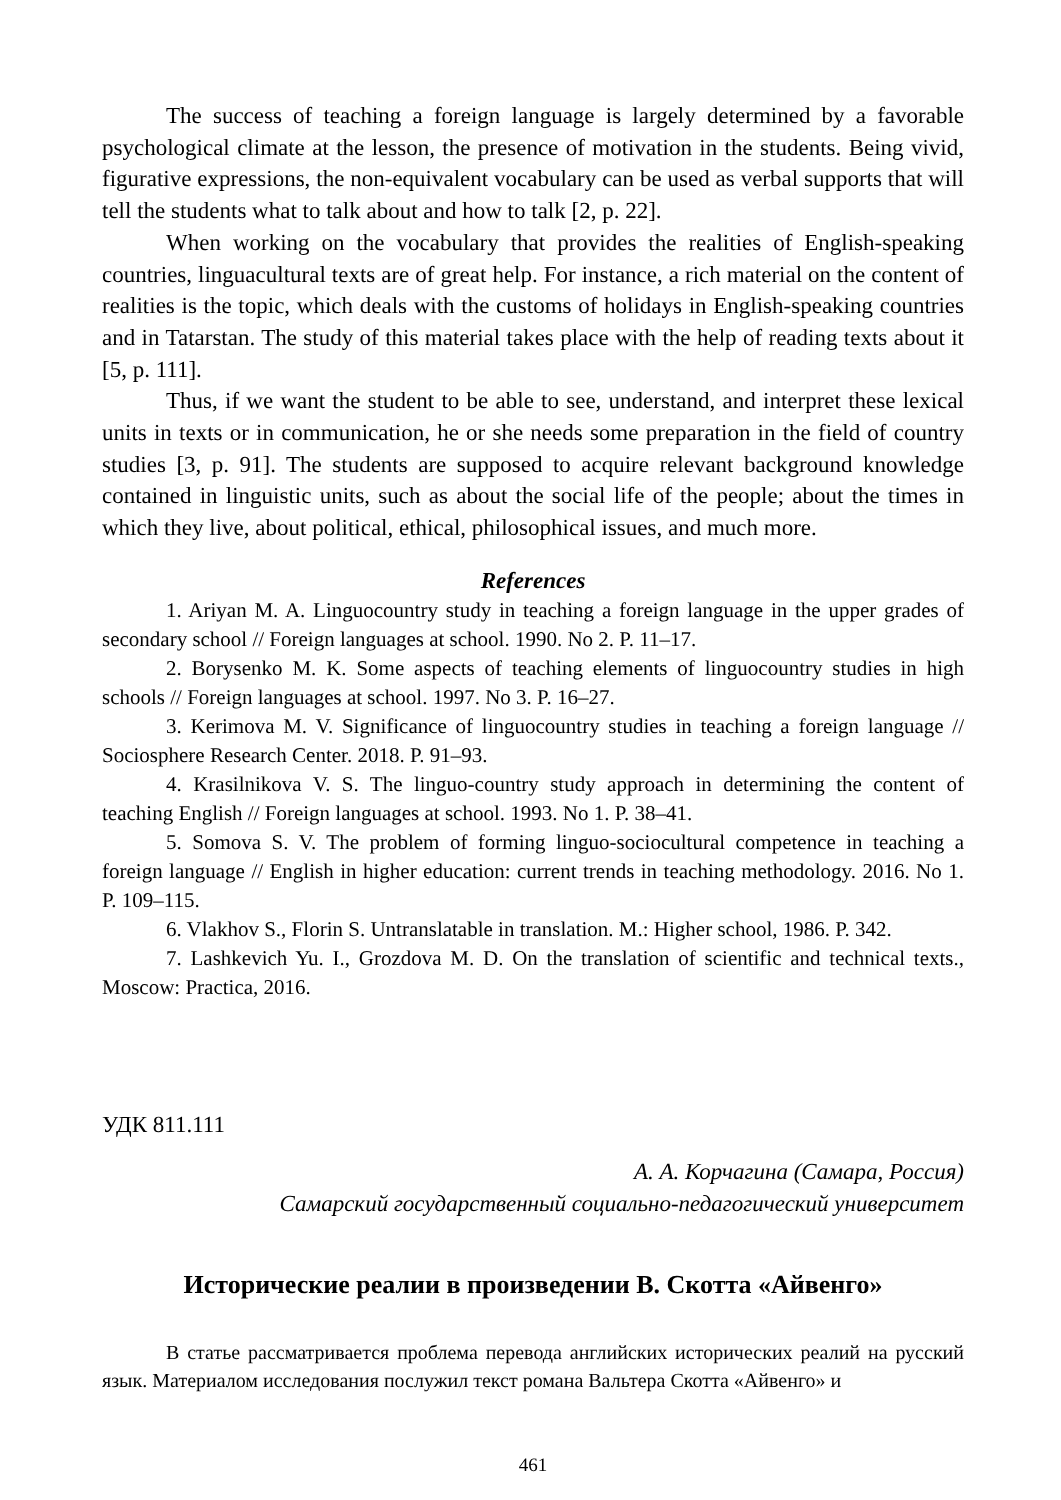The success of teaching a foreign language is largely determined by a favorable psychological climate at the lesson, the presence of motivation in the students. Being vivid, figurative expressions, the non-equivalent vocabulary can be used as verbal supports that will tell the students what to talk about and how to talk [2, p. 22].
When working on the vocabulary that provides the realities of English-speaking countries, linguacultural texts are of great help. For instance, a rich material on the content of realities is the topic, which deals with the customs of holidays in English-speaking countries and in Tatarstan. The study of this material takes place with the help of reading texts about it [5, p. 111].
Thus, if we want the student to be able to see, understand, and interpret these lexical units in texts or in communication, he or she needs some preparation in the field of country studies [3, p. 91]. The students are supposed to acquire relevant background knowledge contained in linguistic units, such as about the social life of the people; about the times in which they live, about political, ethical, philosophical issues, and much more.
References
1. Ariyan M. A. Linguocountry study in teaching a foreign language in the upper grades of secondary school // Foreign languages at school. 1990. No 2. P. 11–17.
2. Borysenko M. K. Some aspects of teaching elements of linguocountry studies in high schools // Foreign languages at school. 1997. No 3. P. 16–27.
3. Kerimova M. V. Significance of linguocountry studies in teaching a foreign language // Sociosphere Research Center. 2018. P. 91–93.
4. Krasilnikova V. S. The linguo-country study approach in determining the content of teaching English // Foreign languages at school. 1993. No 1. P. 38–41.
5. Somova S. V. The problem of forming linguo-sociocultural competence in teaching a foreign language // English in higher education: current trends in teaching methodology. 2016. No 1. P. 109–115.
6. Vlakhov S., Florin S. Untranslatable in translation. M.: Higher school, 1986. P. 342.
7. Lashkevich Yu. I., Grozdova M. D. On the translation of scientific and technical texts., Moscow: Practica, 2016.
УДК 811.111
А. А. Корчагина (Самара, Россия)
Самарский государственный социально-педагогический университет
Исторические реалии в произведении В. Скотта «Айвенго»
В статье рассматривается проблема перевода английских исторических реалий на русский язык. Материалом исследования послужил текст романа Вальтера Скотта «Айвенго» и
461